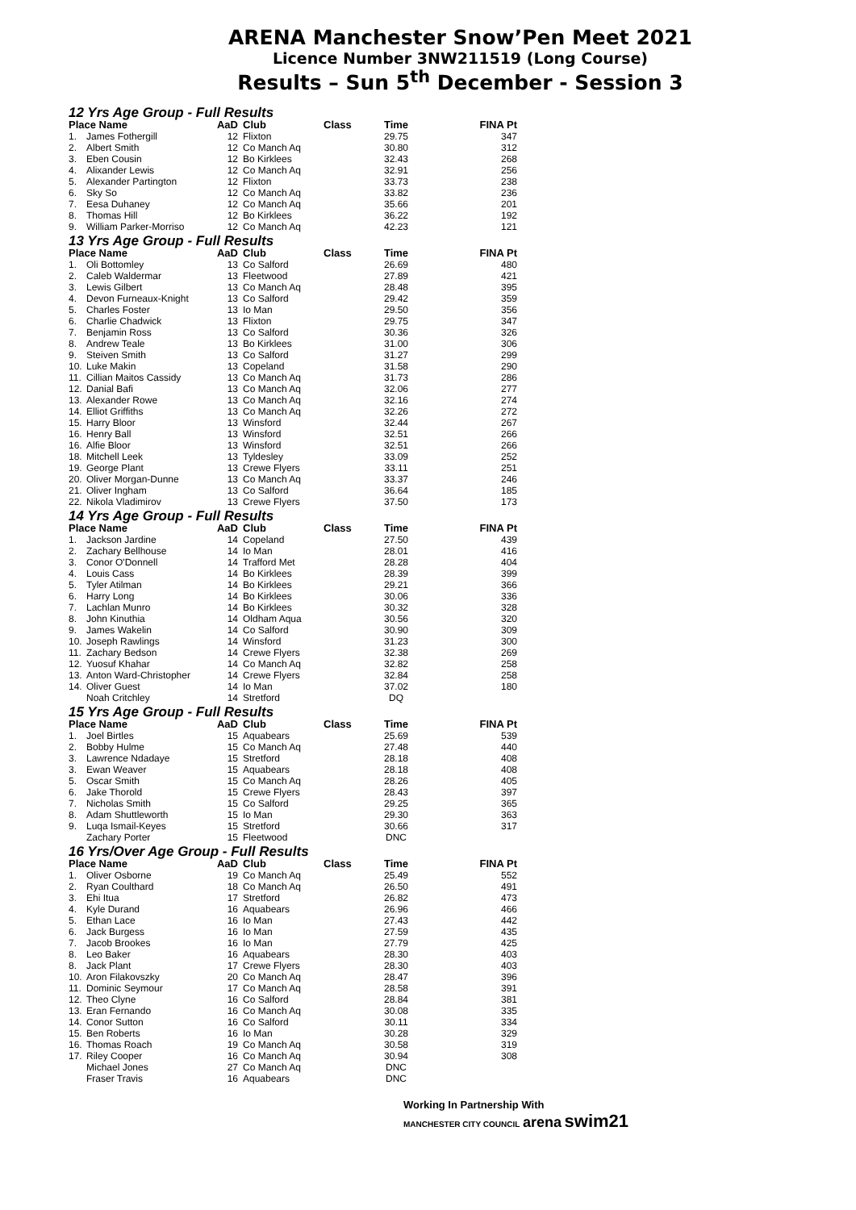ARENA Manchester Snow’Pen Meet 2021
Licence Number 3NW211519 (Long Course)
Results – Sun 5<sup>th</sup> December - Session 3
12 Yrs Age Group - Full Results
| Place Name | | AaD | Club | Class | Time | FINA Pt |
| --- | --- | --- | --- | --- | --- | --- |
| 1. | James Fothergill | 12 | Flixton | | 29.75 | 347 |
| 2. | Albert Smith | 12 | Co Manch Aq | | 30.80 | 312 |
| 3. | Eben Cousin | 12 | Bo Kirklees | | 32.43 | 268 |
| 4. | Alixander Lewis | 12 | Co Manch Aq | | 32.91 | 256 |
| 5. | Alexander Partington | 12 | Flixton | | 33.73 | 238 |
| 6. | Sky So | 12 | Co Manch Aq | | 33.82 | 236 |
| 7. | Eesa Duhaney | 12 | Co Manch Aq | | 35.66 | 201 |
| 8. | Thomas Hill | 12 | Bo Kirklees | | 36.22 | 192 |
| 9. | William Parker-Morriso | 12 | Co Manch Aq | | 42.23 | 121 |
13 Yrs Age Group - Full Results
| Place Name | | AaD | Club | Class | Time | FINA Pt |
| --- | --- | --- | --- | --- | --- | --- |
| 1. | Oli Bottomley | 13 | Co Salford | | 26.69 | 480 |
| 2. | Caleb Waldermar | 13 | Fleetwood | | 27.89 | 421 |
| 3. | Lewis Gilbert | 13 | Co Manch Aq | | 28.48 | 395 |
| 4. | Devon Furneaux-Knight | 13 | Co Salford | | 29.42 | 359 |
| 5. | Charles Foster | 13 | Io Man | | 29.50 | 356 |
| 6. | Charlie Chadwick | 13 | Flixton | | 29.75 | 347 |
| 7. | Benjamin Ross | 13 | Co Salford | | 30.36 | 326 |
| 8. | Andrew Teale | 13 | Bo Kirklees | | 31.00 | 306 |
| 9. | Steiven Smith | 13 | Co Salford | | 31.27 | 299 |
| 10. | Luke Makin | 13 | Copeland | | 31.58 | 290 |
| 11. | Cillian Maitos Cassidy | 13 | Co Manch Aq | | 31.73 | 286 |
| 12. | Danial Bafi | 13 | Co Manch Aq | | 32.06 | 277 |
| 13. | Alexander Rowe | 13 | Co Manch Aq | | 32.16 | 274 |
| 14. | Elliot Griffiths | 13 | Co Manch Aq | | 32.26 | 272 |
| 15. | Harry Bloor | 13 | Winsford | | 32.44 | 267 |
| 16. | Henry Ball | 13 | Winsford | | 32.51 | 266 |
| 16. | Alfie Bloor | 13 | Winsford | | 32.51 | 266 |
| 18. | Mitchell Leek | 13 | Tyldesley | | 33.09 | 252 |
| 19. | George Plant | 13 | Crewe Flyers | | 33.11 | 251 |
| 20. | Oliver Morgan-Dunne | 13 | Co Manch Aq | | 33.37 | 246 |
| 21. | Oliver Ingham | 13 | Co Salford | | 36.64 | 185 |
| 22. | Nikola Vladimirov | 13 | Crewe Flyers | | 37.50 | 173 |
14 Yrs Age Group - Full Results
| Place Name | | AaD | Club | Class | Time | FINA Pt |
| --- | --- | --- | --- | --- | --- | --- |
| 1. | Jackson Jardine | 14 | Copeland | | 27.50 | 439 |
| 2. | Zachary Bellhouse | 14 | Io Man | | 28.01 | 416 |
| 3. | Conor O'Donnell | 14 | Trafford Met | | 28.28 | 404 |
| 4. | Louis Cass | 14 | Bo Kirklees | | 28.39 | 399 |
| 5. | Tyler Atilman | 14 | Bo Kirklees | | 29.21 | 366 |
| 6. | Harry Long | 14 | Bo Kirklees | | 30.06 | 336 |
| 7. | Lachlan Munro | 14 | Bo Kirklees | | 30.32 | 328 |
| 8. | John Kinuthia | 14 | Oldham Aqua | | 30.56 | 320 |
| 9. | James Wakelin | 14 | Co Salford | | 30.90 | 309 |
| 10. | Joseph Rawlings | 14 | Winsford | | 31.23 | 300 |
| 11. | Zachary Bedson | 14 | Crewe Flyers | | 32.38 | 269 |
| 12. | Yuosuf Khahar | 14 | Co Manch Aq | | 32.82 | 258 |
| 13. | Anton Ward-Christopher | 14 | Crewe Flyers | | 32.84 | 258 |
| 14. | Oliver Guest | 14 | Io Man | | 37.02 | 180 |
| | Noah Critchley | 14 | Stretford | | DQ | |
15 Yrs Age Group - Full Results
| Place Name | | AaD | Club | Class | Time | FINA Pt |
| --- | --- | --- | --- | --- | --- | --- |
| 1. | Joel Birtles | 15 | Aquabears | | 25.69 | 539 |
| 2. | Bobby Hulme | 15 | Co Manch Aq | | 27.48 | 440 |
| 3. | Lawrence Ndadaye | 15 | Stretford | | 28.18 | 408 |
| 3. | Ewan Weaver | 15 | Aquabears | | 28.18 | 408 |
| 5. | Oscar Smith | 15 | Co Manch Aq | | 28.26 | 405 |
| 6. | Jake Thorold | 15 | Crewe Flyers | | 28.43 | 397 |
| 7. | Nicholas Smith | 15 | Co Salford | | 29.25 | 365 |
| 8. | Adam Shuttleworth | 15 | Io Man | | 29.30 | 363 |
| 9. | Luqa Ismail-Keyes | 15 | Stretford | | 30.66 | 317 |
| | Zachary Porter | 15 | Fleetwood | | DNC | |
16 Yrs/Over Age Group - Full Results
| Place Name | | AaD | Club | Class | Time | FINA Pt |
| --- | --- | --- | --- | --- | --- | --- |
| 1. | Oliver Osborne | 19 | Co Manch Aq | | 25.49 | 552 |
| 2. | Ryan Coulthard | 18 | Co Manch Aq | | 26.50 | 491 |
| 3. | Ehi Itua | 17 | Stretford | | 26.82 | 473 |
| 4. | Kyle Durand | 16 | Aquabears | | 26.96 | 466 |
| 5. | Ethan Lace | 16 | Io Man | | 27.43 | 442 |
| 6. | Jack Burgess | 16 | Io Man | | 27.59 | 435 |
| 7. | Jacob Brookes | 16 | Io Man | | 27.79 | 425 |
| 8. | Leo Baker | 16 | Aquabears | | 28.30 | 403 |
| 8. | Jack Plant | 17 | Crewe Flyers | | 28.30 | 403 |
| 10. | Aron Filakovszky | 20 | Co Manch Aq | | 28.47 | 396 |
| 11. | Dominic Seymour | 17 | Co Manch Aq | | 28.58 | 391 |
| 12. | Theo Clyne | 16 | Co Salford | | 28.84 | 381 |
| 13. | Eran Fernando | 16 | Co Manch Aq | | 30.08 | 335 |
| 14. | Conor Sutton | 16 | Co Salford | | 30.11 | 334 |
| 15. | Ben Roberts | 16 | Io Man | | 30.28 | 329 |
| 16. | Thomas Roach | 19 | Co Manch Aq | | 30.58 | 319 |
| 17. | Riley Cooper | 16 | Co Manch Aq | | 30.94 | 308 |
| | Michael Jones | 27 | Co Manch Aq | | DNC | |
| | Fraser Travis | 16 | Aquabears | | DNC | |
Working In Partnership With
MANCHESTER CITY COUNCIL arena swim21